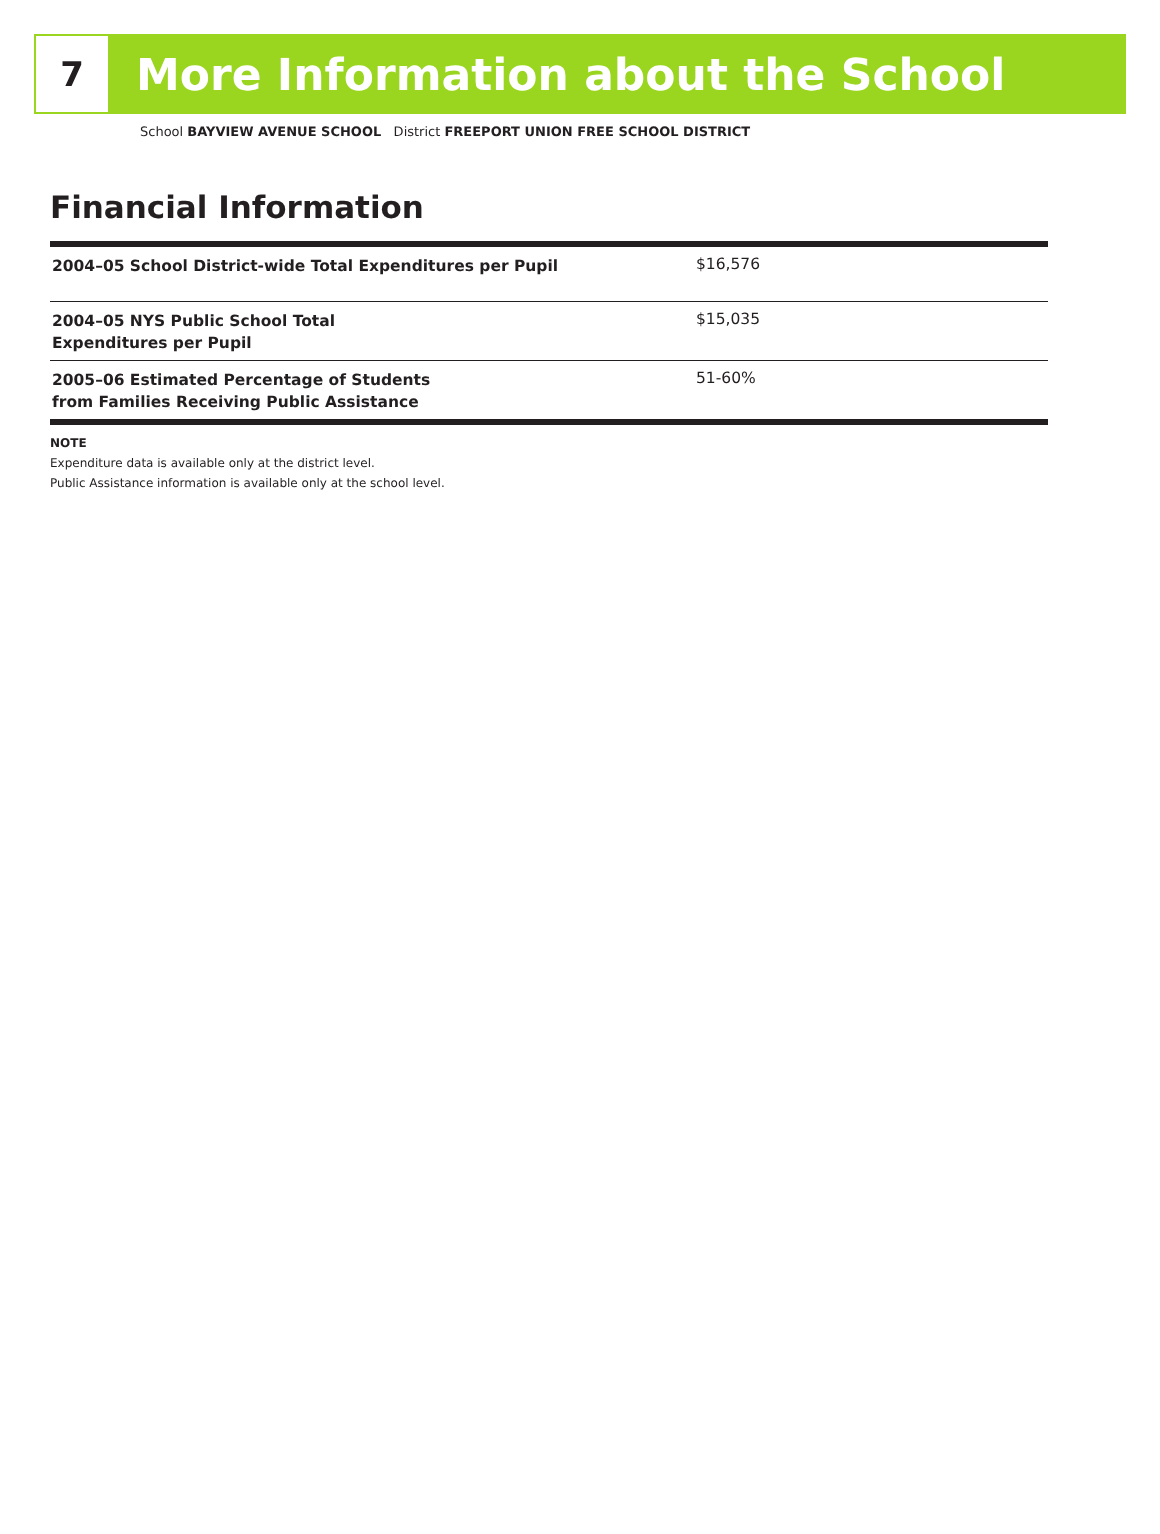7
More Information about the School
School BAYVIEW AVENUE SCHOOL District FREEPORT UNION FREE SCHOOL DISTRICT
Financial Information
| 2004–05 School District-wide Total Expenditures per Pupil | $16,576 |
| 2004–05 NYS Public School Total Expenditures per Pupil | $15,035 |
| 2005–06 Estimated Percentage of Students from Families Receiving Public Assistance | 51-60% |
NOTE
Expenditure data is available only at the district level.
Public Assistance information is available only at the school level.